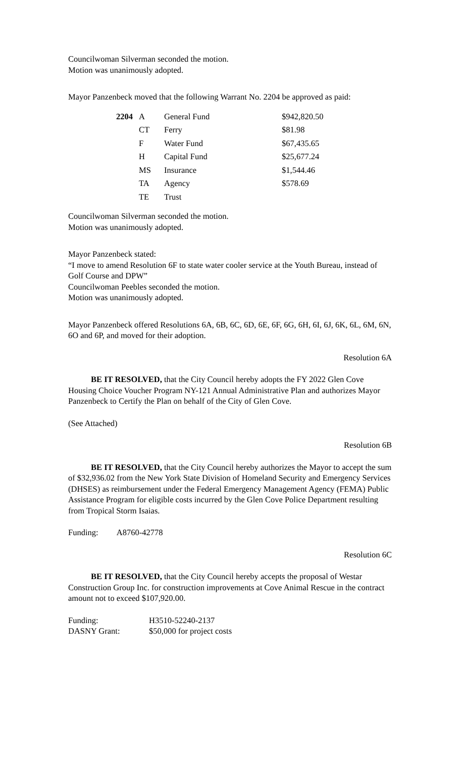Councilwoman Silverman seconded the motion.
Motion was unanimously adopted.
Mayor Panzenbeck moved that the following Warrant No. 2204 be approved as paid:
| 2204 | A | General Fund | $942,820.50 |
| | CT | Ferry | $81.98 |
| | F | Water Fund | $67,435.65 |
| | H | Capital Fund | $25,677.24 |
| | MS | Insurance | $1,544.46 |
| | TA | Agency | $578.69 |
| | TE | Trust | |
Councilwoman Silverman seconded the motion.
Motion was unanimously adopted.
Mayor Panzenbeck stated:
“I move to amend Resolution 6F to state water cooler service at the Youth Bureau, instead of Golf Course and DPW”
Councilwoman Peebles seconded the motion.
Motion was unanimously adopted.
Mayor Panzenbeck offered Resolutions 6A, 6B, 6C, 6D, 6E, 6F, 6G, 6H, 6I, 6J, 6K, 6L, 6M, 6N, 6O and 6P, and moved for their adoption.
Resolution 6A
BE IT RESOLVED, that the City Council hereby adopts the FY 2022 Glen Cove Housing Choice Voucher Program NY-121 Annual Administrative Plan and authorizes Mayor Panzenbeck to Certify the Plan on behalf of the City of Glen Cove.
(See Attached)
Resolution 6B
BE IT RESOLVED, that the City Council hereby authorizes the Mayor to accept the sum of $32,936.02 from the New York State Division of Homeland Security and Emergency Services (DHSES) as reimbursement under the Federal Emergency Management Agency (FEMA) Public Assistance Program for eligible costs incurred by the Glen Cove Police Department resulting from Tropical Storm Isaias.
Funding: A8760-42778
Resolution 6C
BE IT RESOLVED, that the City Council hereby accepts the proposal of Westar Construction Group Inc. for construction improvements at Cove Animal Rescue in the contract amount not to exceed $107,920.00.
| Funding: | H3510-52240-2137 |
| DASNY Grant: | $50,000 for project costs |